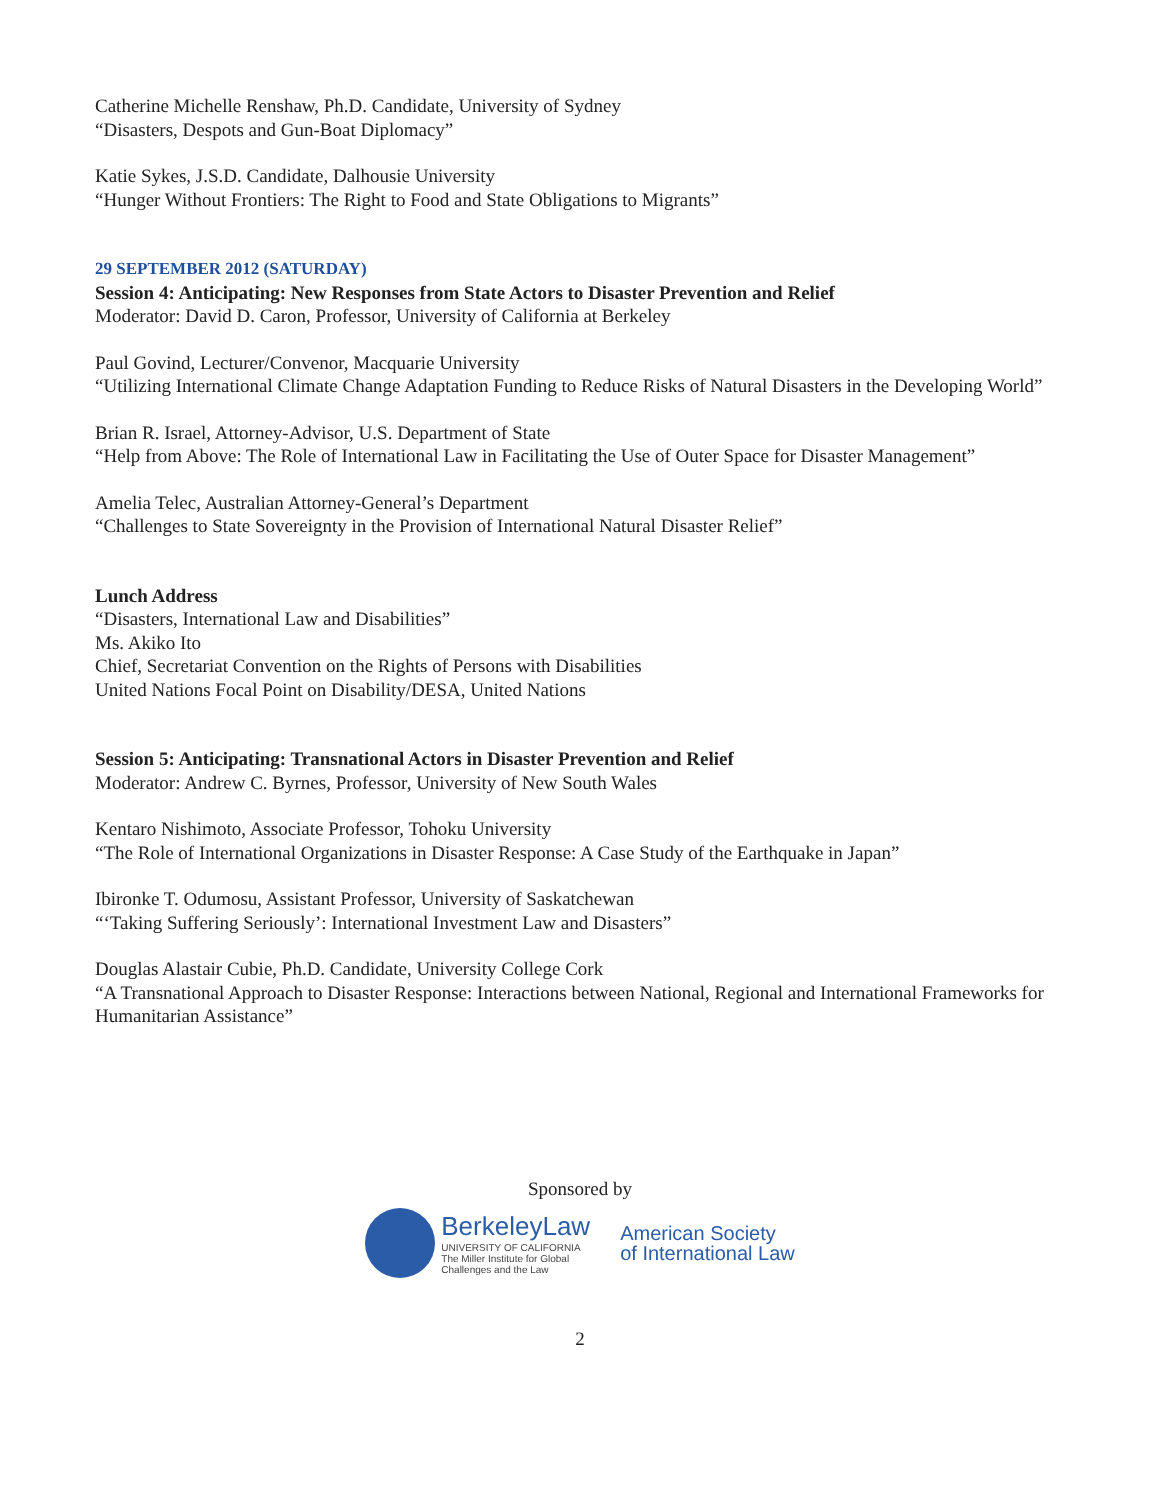Catherine Michelle Renshaw, Ph.D. Candidate, University of Sydney
“Disasters, Despots and Gun-Boat Diplomacy”
Katie Sykes, J.S.D. Candidate, Dalhousie University
“Hunger Without Frontiers: The Right to Food and State Obligations to Migrants”
29 SEPTEMBER 2012 (SATURDAY)
Session 4: Anticipating: New Responses from State Actors to Disaster Prevention and Relief
Moderator: David D. Caron, Professor, University of California at Berkeley
Paul Govind, Lecturer/Convenor, Macquarie University
“Utilizing International Climate Change Adaptation Funding to Reduce Risks of Natural Disasters in the Developing World”
Brian R. Israel, Attorney-Advisor, U.S. Department of State
“Help from Above: The Role of International Law in Facilitating the Use of Outer Space for Disaster Management”
Amelia Telec, Australian Attorney-General’s Department
“Challenges to State Sovereignty in the Provision of International Natural Disaster Relief”
Lunch Address
“Disasters, International Law and Disabilities”
Ms. Akiko Ito
Chief, Secretariat Convention on the Rights of Persons with Disabilities
United Nations Focal Point on Disability/DESA, United Nations
Session 5: Anticipating: Transnational Actors in Disaster Prevention and Relief
Moderator: Andrew C. Byrnes, Professor, University of New South Wales
Kentaro Nishimoto, Associate Professor, Tohoku University
“The Role of International Organizations in Disaster Response: A Case Study of the Earthquake in Japan”
Ibironke T. Odumosu, Assistant Professor, University of Saskatchewan
“‘Taking Suffering Seriously’: International Investment Law and Disasters”
Douglas Alastair Cubie, Ph.D. Candidate, University College Cork
“A Transnational Approach to Disaster Response: Interactions between National, Regional and International Frameworks for Humanitarian Assistance”
Sponsored by
BerkeleyLaw
UNIVERSITY OF CALIFORNIA
The Miller Institute for Global
Challenges and the Law
American Society
of International Law
2